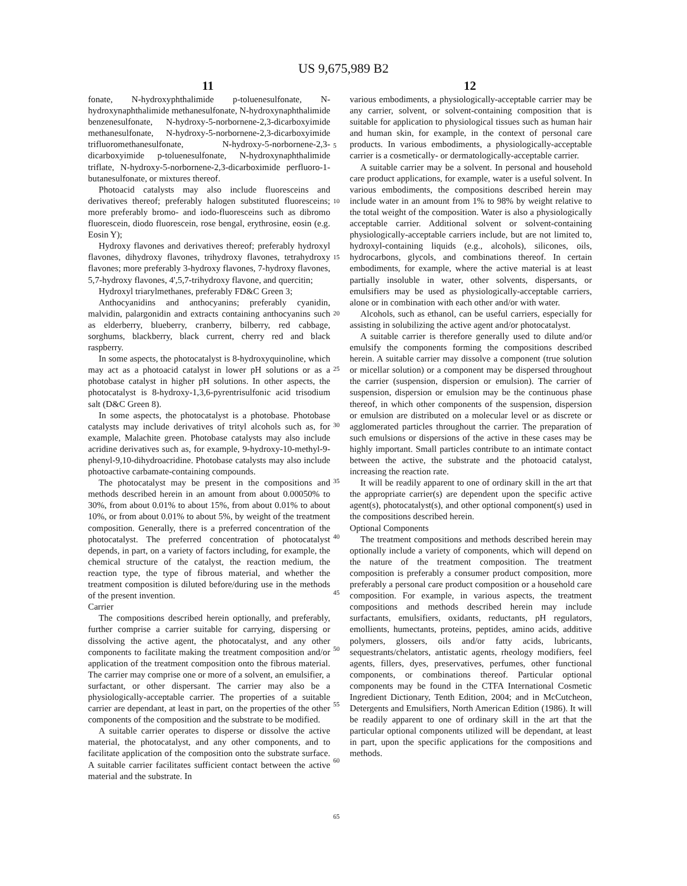US 9,675,989 B2
11 12
fonate, N-hydroxyphthalimide p-toluenesulfonate, N-hydroxynaphthalimide methanesulfonate, N-hydroxynaphthalimide benzenesulfonate, N-hydroxy-5-norbornene-2,3-dicarboxyimide methanesulfonate, N-hydroxy-5-norbornene-2,3-dicarboxyimide trifluoromethanesulfonate, N-hydroxy-5-norbornene-2,3-dicarboxyimide p-toluenesulfonate, N-hydroxynaphthalimide triflate, N-hydroxy-5-norbornene-2,3-dicarboximide perfluoro-1-butanesulfonate, or mixtures thereof.
Photoacid catalysts may also include fluoresceins and derivatives thereof; preferably halogen substituted fluoresceins; more preferably bromo- and iodo-fluoresceins such as dibromo fluorescein, diodo fluorescein, rose bengal, erythrosine, eosin (e.g. Eosin Y);
Hydroxy flavones and derivatives thereof; preferably hydroxyl flavones, dihydroxy flavones, trihydroxy flavones, tetrahydroxy flavones; more preferably 3-hydroxy flavones, 7-hydroxy flavones, 5,7-hydroxy flavones, 4',5,7-trihydroxy flavone, and quercitin;
Hydroxyl triarylmethanes, preferably FD&C Green 3;
Anthocyanidins and anthocyanins; preferably cyanidin, malvidin, palargonidin and extracts containing anthocyanins such as elderberry, blueberry, cranberry, bilberry, red cabbage, sorghums, blackberry, black current, cherry red and black raspberry.
In some aspects, the photocatalyst is 8-hydroxyquinoline, which may act as a photoacid catalyst in lower pH solutions or as a photobase catalyst in higher pH solutions. In other aspects, the photocatalyst is 8-hydroxy-1,3,6-pyrentrisulfonic acid trisodium salt (D&C Green 8).
In some aspects, the photocatalyst is a photobase. Photobase catalysts may include derivatives of trityl alcohols such as, for example, Malachite green. Photobase catalysts may also include acridine derivatives such as, for example, 9-hydroxy-10-methyl-9-phenyl-9,10-dihydroacridine. Photobase catalysts may also include photoactive carbamate-containing compounds.
The photocatalyst may be present in the compositions and methods described herein in an amount from about 0.00050% to 30%, from about 0.01% to about 15%, from about 0.01% to about 10%, or from about 0.01% to about 5%, by weight of the treatment composition. Generally, there is a preferred concentration of the photocatalyst. The preferred concentration of photocatalyst depends, in part, on a variety of factors including, for example, the chemical structure of the catalyst, the reaction medium, the reaction type, the type of fibrous material, and whether the treatment composition is diluted before/during use in the methods of the present invention.
Carrier
The compositions described herein optionally, and preferably, further comprise a carrier suitable for carrying, dispersing or dissolving the active agent, the photocatalyst, and any other components to facilitate making the treatment composition and/or application of the treatment composition onto the fibrous material. The carrier may comprise one or more of a solvent, an emulsifier, a surfactant, or other dispersant. The carrier may also be a physiologically-acceptable carrier. The properties of a suitable carrier are dependant, at least in part, on the properties of the other components of the composition and the substrate to be modified.
A suitable carrier operates to disperse or dissolve the active material, the photocatalyst, and any other components, and to facilitate application of the composition onto the substrate surface. A suitable carrier facilitates sufficient contact between the active material and the substrate. In
5
10
15
20
25
30
35
40
45
50
55
60
65
various embodiments, a physiologically-acceptable carrier may be any carrier, solvent, or solvent-containing composition that is suitable for application to physiological tissues such as human hair and human skin, for example, in the context of personal care products. In various embodiments, a physiologically-acceptable carrier is a cosmetically- or dermatologically-acceptable carrier.
A suitable carrier may be a solvent. In personal and household care product applications, for example, water is a useful solvent. In various embodiments, the compositions described herein may include water in an amount from 1% to 98% by weight relative to the total weight of the composition. Water is also a physiologically acceptable carrier. Additional solvent or solvent-containing physiologically-acceptable carriers include, but are not limited to, hydroxyl-containing liquids (e.g., alcohols), silicones, oils, hydrocarbons, glycols, and combinations thereof. In certain embodiments, for example, where the active material is at least partially insoluble in water, other solvents, dispersants, or emulsifiers may be used as physiologically-acceptable carriers, alone or in combination with each other and/or with water.
Alcohols, such as ethanol, can be useful carriers, especially for assisting in solubilizing the active agent and/or photocatalyst.
A suitable carrier is therefore generally used to dilute and/or emulsify the components forming the compositions described herein. A suitable carrier may dissolve a component (true solution or micellar solution) or a component may be dispersed throughout the carrier (suspension, dispersion or emulsion). The carrier of suspension, dispersion or emulsion may be the continuous phase thereof, in which other components of the suspension, dispersion or emulsion are distributed on a molecular level or as discrete or agglomerated particles throughout the carrier. The preparation of such emulsions or dispersions of the active in these cases may be highly important. Small particles contribute to an intimate contact between the active, the substrate and the photoacid catalyst, increasing the reaction rate.
It will be readily apparent to one of ordinary skill in the art that the appropriate carrier(s) are dependent upon the specific active agent(s), photocatalyst(s), and other optional component(s) used in the compositions described herein.
Optional Components
The treatment compositions and methods described herein may optionally include a variety of components, which will depend on the nature of the treatment composition. The treatment composition is preferably a consumer product composition, more preferably a personal care product composition or a household care composition. For example, in various aspects, the treatment compositions and methods described herein may include surfactants, emulsifiers, oxidants, reductants, pH regulators, emollients, humectants, proteins, peptides, amino acids, additive polymers, glossers, oils and/or fatty acids, lubricants, sequestrants/chelators, antistatic agents, rheology modifiers, feel agents, fillers, dyes, preservatives, perfumes, other functional components, or combinations thereof. Particular optional components may be found in the CTFA International Cosmetic Ingredient Dictionary, Tenth Edition, 2004; and in McCutcheon, Detergents and Emulsifiers, North American Edition (1986). It will be readily apparent to one of ordinary skill in the art that the particular optional components utilized will be dependant, at least in part, upon the specific applications for the compositions and methods.